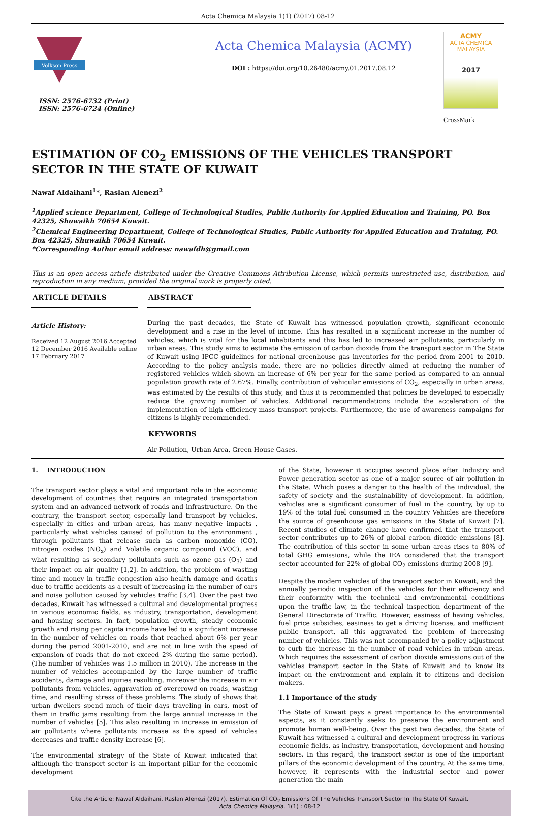Acta Chemica Malaysia 1(1) (2017) 08-12
Volkson Press
ISSN: 2576-6732 (Print)
ISSN: 2576-6724 (Online)
Acta Chemica Malaysia (ACMY)
DOI : https://doi.org/10.26480/acmy.01.2017.08.12
ACMY
ACTA CHEMICA MALAYSIA
2017
CrossMark
ESTIMATION OF CO<sub>2</sub> EMISSIONS OF THE VEHICLES TRANSPORT SECTOR IN THE STATE OF KUWAIT
Nawaf Aldaihani<sup>1</sup>*, Raslan Alenezi<sup>2</sup>
<sup>1</sup> Applied science Department, College of Technological Studies, Public Authority for Applied Education and Training, PO. Box 42325, Shuwaikh 70654 Kuwait.
<sup>2</sup> Chemical Engineering Department, College of Technological Studies, Public Authority for Applied Education and Training, PO. Box 42325, Shuwaikh 70654 Kuwait.
*Corresponding Author email address: nawafdh@gmail.com
This is an open access article distributed under the Creative Commons Attribution License, which permits unrestricted use, distribution, and reproduction in any medium, provided the original work is properly cited.
ARTICLE DETAILS
Article History:
Received 12 August 2016 Accepted 12 December 2016 Available online 17 February 2017
ABSTRACT
During the past decades, the State of Kuwait has witnessed population growth, significant economic development and a rise in the level of income. This has resulted in a significant increase in the number of vehicles, which is vital for the local inhabitants and this has led to increased air pollutants, particularly in urban areas. This study aims to estimate the emission of carbon dioxide from the transport sector in The State of Kuwait using IPCC guidelines for national greenhouse gas inventories for the period from 2001 to 2010. According to the policy analysis made, there are no policies directly aimed at reducing the number of registered vehicles which shown an increase of 6% per year for the same period as compared to an annual population growth rate of 2.67%. Finally, contribution of vehicular emissions of CO<sub>2</sub>, especially in urban areas, was estimated by the results of this study, and thus it is recommended that policies be developed to especially reduce the growing number of vehicles. Additional recommendations include the acceleration of the implementation of high efficiency mass transport projects. Furthermore, the use of awareness campaigns for citizens is highly recommended.
KEYWORDS
Air Pollution, Urban Area, Green House Gases.
1. INTRODUCTION
The transport sector plays a vital and important role in the economic development of countries that require an integrated transportation system and an advanced network of roads and infrastructure. On the contrary, the transport sector, especially land transport by vehicles, especially in cities and urban areas, has many negative impacts , particularly what vehicles caused of pollution to the environment , through pollutants that release such as carbon monoxide (CO), nitrogen oxides (NO<sub>x</sub>) and Volatile organic compound (VOC), and what resulting as secondary pollutants such as ozone gas (O<sub>3</sub>) and their impact on air quality [1,2]. In addition, the problem of wasting time and money in traffic congestion also health damage and deaths due to traffic accidents as a result of increasing in the number of cars and noise pollution caused by vehicles traffic [3,4]. Over the past two decades, Kuwait has witnessed a cultural and developmental progress in various economic fields, as industry, transportation, development and housing sectors. In fact, population growth, steady economic growth and rising per capita income have led to a significant increase in the number of vehicles on roads that reached about 6% per year during the period 2001-2010, and are not in line with the speed of expansion of roads that do not exceed 2% during the same period). (The number of vehicles was 1.5 million in 2010). The increase in the number of vehicles accompanied by the large number of traffic accidents, damage and injuries resulting, moreover the increase in air pollutants from vehicles, aggravation of overcrowd on roads, wasting time, and resulting stress of these problems. The study of shows that urban dwellers spend much of their days traveling in cars, most of them in traffic jams resulting from the large annual increase in the number of vehicles [5]. This also resulting in increase in emission of air pollutants where pollutants increase as the speed of vehicles decreases and traffic density increase [6].
The environmental strategy of the State of Kuwait indicated that although the transport sector is an important pillar for the economic development
of the State, however it occupies second place after Industry and Power generation sector as one of a major source of air pollution in the State. Which poses a danger to the health of the individual, the safety of society and the sustainability of development. In addition, vehicles are a significant consumer of fuel in the country, by up to 19% of the total fuel consumed in the country Vehicles are therefore the source of greenhouse gas emissions in the State of Kuwait [7]. Recent studies of climate change have confirmed that the transport sector contributes up to 26% of global carbon dioxide emissions [8]. The contribution of this sector in some urban areas rises to 80% of total GHG emissions, while the IEA considered that the transport sector accounted for 22% of global CO<sub>2</sub> emissions during 2008 [9].
Despite the modern vehicles of the transport sector in Kuwait, and the annually periodic inspection of the vehicles for their efficiency and their conformity with the technical and environmental conditions upon the traffic law, in the technical inspection department of the General Directorate of Traffic. However, easiness of having vehicles, fuel price subsidies, easiness to get a driving license, and inefficient public transport, all this aggravated the problem of increasing number of vehicles. This was not accompanied by a policy adjustment to curb the increase in the number of road vehicles in urban areas. Which requires the assessment of carbon dioxide emissions out of the vehicles transport sector in the State of Kuwait and to know its impact on the environment and explain it to citizens and decision makers.
1.1 Importance of the study
The State of Kuwait pays a great importance to the environmental aspects, as it constantly seeks to preserve the environment and promote human well-being. Over the past two decades, the State of Kuwait has witnessed a cultural and development progress in various economic fields, as industry, transportation, development and housing sectors. In this regard, the transport sector is one of the important pillars of the economic development of the country. At the same time, however, it represents with the industrial sector and power generation the main
Cite the Article: Nawaf Aldaihani, Raslan Alenezi (2017). Estimation Of CO<sub>2</sub> Emissions Of The Vehicles Transport Sector In The State Of Kuwait.
Acta Chemica Malaysia, 1(1) : 08-12